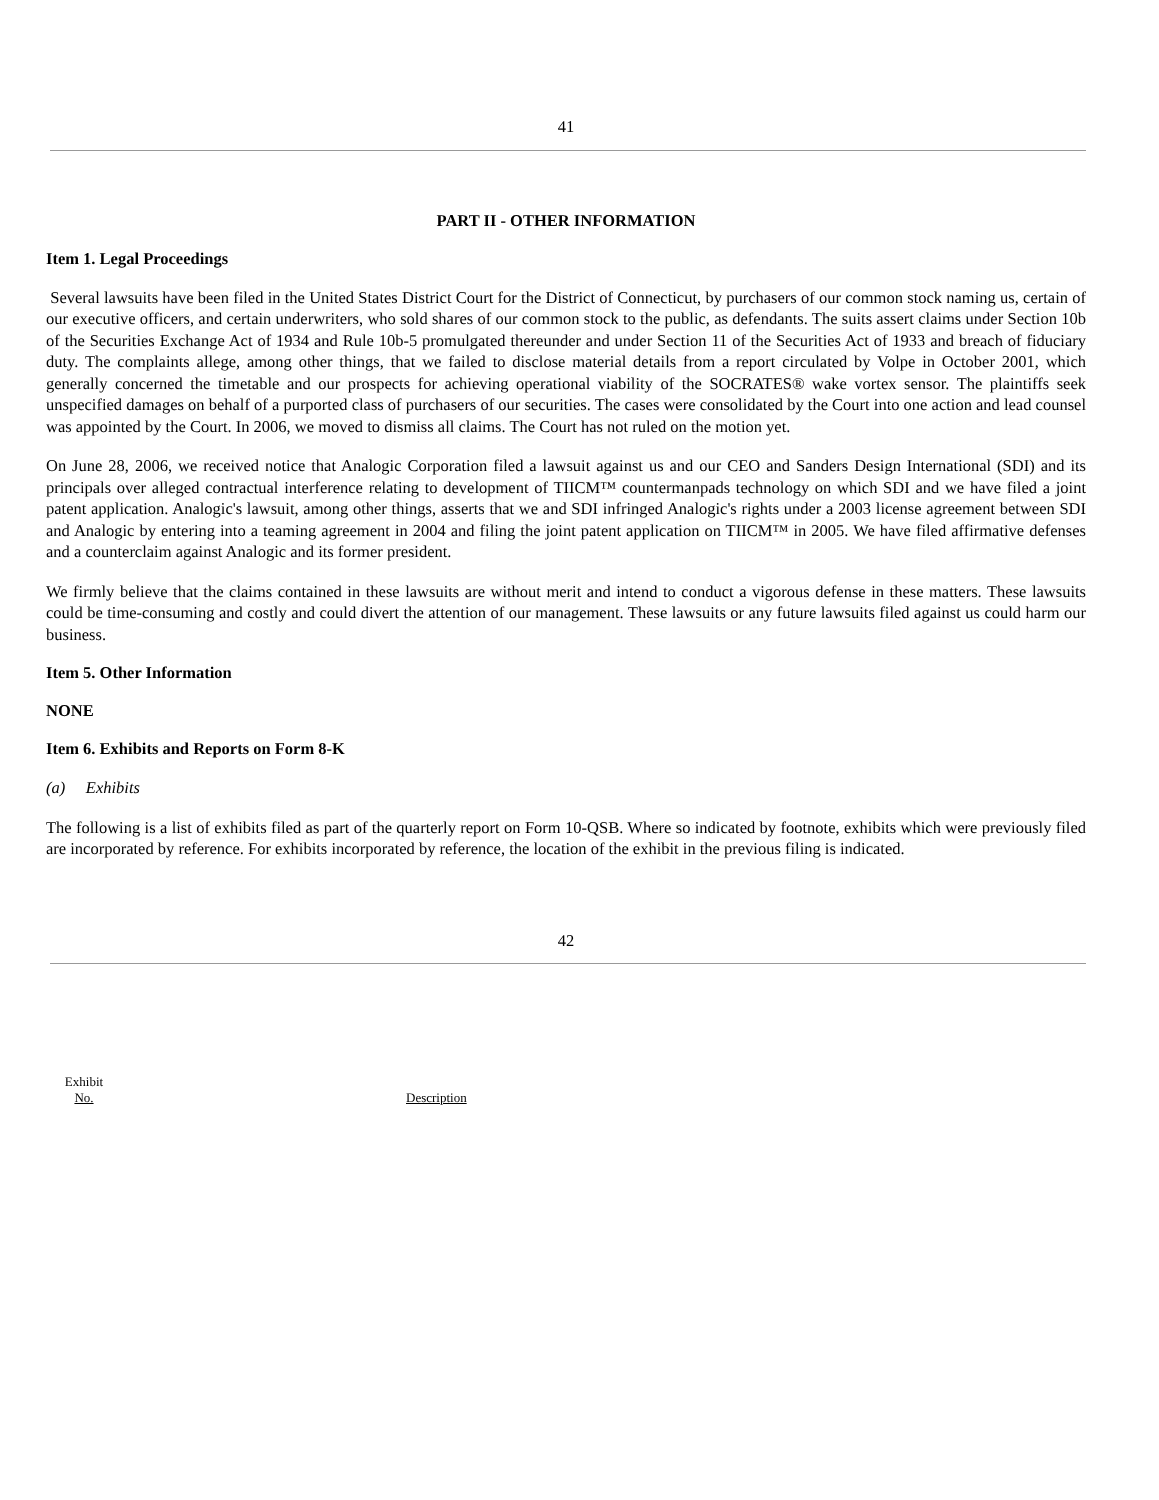41
PART II - OTHER INFORMATION
Item 1. Legal Proceedings
Several lawsuits have been filed in the United States District Court for the District of Connecticut, by purchasers of our common stock naming us, certain of our executive officers, and certain underwriters, who sold shares of our common stock to the public, as defendants. The suits assert claims under Section 10b of the Securities Exchange Act of 1934 and Rule 10b-5 promulgated thereunder and under Section 11 of the Securities Act of 1933 and breach of fiduciary duty. The complaints allege, among other things, that we failed to disclose material details from a report circulated by Volpe in October 2001, which generally concerned the timetable and our prospects for achieving operational viability of the SOCRATES® wake vortex sensor. The plaintiffs seek unspecified damages on behalf of a purported class of purchasers of our securities. The cases were consolidated by the Court into one action and lead counsel was appointed by the Court. In 2006, we moved to dismiss all claims. The Court has not ruled on the motion yet.
On June 28, 2006, we received notice that Analogic Corporation filed a lawsuit against us and our CEO and Sanders Design International (SDI) and its principals over alleged contractual interference relating to development of TIICM™ countermanpads technology on which SDI and we have filed a joint patent application. Analogic's lawsuit, among other things, asserts that we and SDI infringed Analogic's rights under a 2003 license agreement between SDI and Analogic by entering into a teaming agreement in 2004 and filing the joint patent application on TIICM™ in 2005. We have filed affirmative defenses and a counterclaim against Analogic and its former president.
We firmly believe that the claims contained in these lawsuits are without merit and intend to conduct a vigorous defense in these matters. These lawsuits could be time-consuming and costly and could divert the attention of our management. These lawsuits or any future lawsuits filed against us could harm our business.
Item 5. Other Information
NONE
Item 6. Exhibits and Reports on Form 8-K
(a) Exhibits
The following is a list of exhibits filed as part of the quarterly report on Form 10-QSB. Where so indicated by footnote, exhibits which were previously filed are incorporated by reference. For exhibits incorporated by reference, the location of the exhibit in the previous filing is indicated.
42
| Exhibit No. | Description |